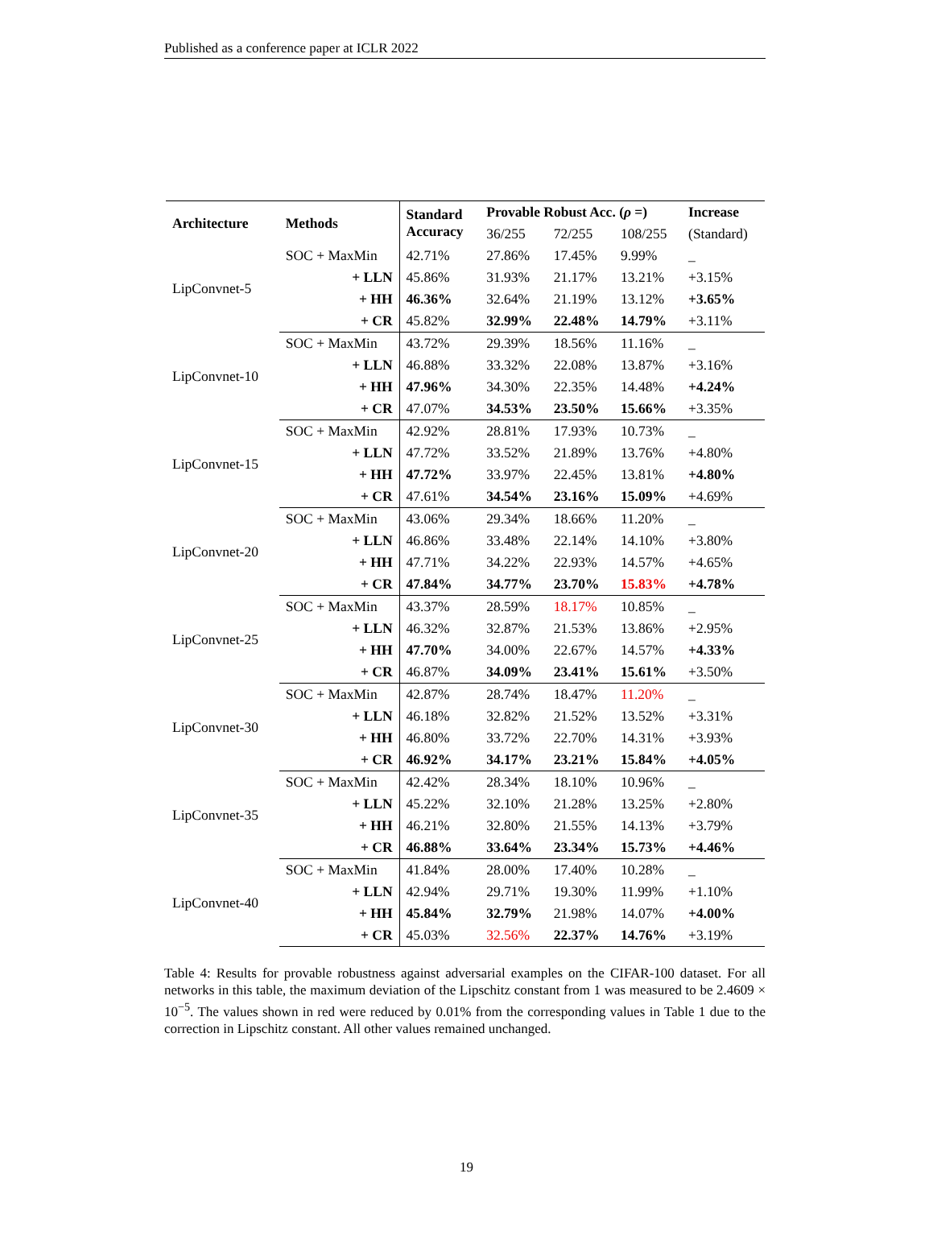Published as a conference paper at ICLR 2022
| Architecture | Methods | Standard Accuracy | Provable Robust Acc. ( ρ =) | | | Increase |
| --- | --- | --- | --- | --- | --- | --- |
| | | | 36/255 | 72/255 | 108/255 | (Standard) |
| LipConvnet-5 | SOC + MaxMin | 42.71% | 27.86% | 17.45% | 9.99% | _ |
| | + LLN | 45.86% | 31.93% | 21.17% | 13.21% | +3.15% |
| | + HH | 46.36% | 32.64% | 21.19% | 13.12% | +3.65% |
| | + CR | 45.82% | 32.99% | 22.48% | 14.79% | +3.11% |
| LipConvnet-10 | SOC + MaxMin | 43.72% | 29.39% | 18.56% | 11.16% | _ |
| | + LLN | 46.88% | 33.32% | 22.08% | 13.87% | +3.16% |
| | + HH | 47.96% | 34.30% | 22.35% | 14.48% | +4.24% |
| | + CR | 47.07% | 34.53% | 23.50% | 15.66% | +3.35% |
| LipConvnet-15 | SOC + MaxMin | 42.92% | 28.81% | 17.93% | 10.73% | _ |
| | + LLN | 47.72% | 33.52% | 21.89% | 13.76% | +4.80% |
| | + HH | 47.72% | 33.97% | 22.45% | 13.81% | +4.80% |
| | + CR | 47.61% | 34.54% | 23.16% | 15.09% | +4.69% |
| LipConvnet-20 | SOC + MaxMin | 43.06% | 29.34% | 18.66% | 11.20% | _ |
| | + LLN | 46.86% | 33.48% | 22.14% | 14.10% | +3.80% |
| | + HH | 47.71% | 34.22% | 22.93% | 14.57% | +4.65% |
| | + CR | 47.84% | 34.77% | 23.70% | 15.83% | +4.78% |
| LipConvnet-25 | SOC + MaxMin | 43.37% | 28.59% | 18.17% | 10.85% | _ |
| | + LLN | 46.32% | 32.87% | 21.53% | 13.86% | +2.95% |
| | + HH | 47.70% | 34.00% | 22.67% | 14.57% | +4.33% |
| | + CR | 46.87% | 34.09% | 23.41% | 15.61% | +3.50% |
| LipConvnet-30 | SOC + MaxMin | 42.87% | 28.74% | 18.47% | 11.20% | _ |
| | + LLN | 46.18% | 32.82% | 21.52% | 13.52% | +3.31% |
| | + HH | 46.80% | 33.72% | 22.70% | 14.31% | +3.93% |
| | + CR | 46.92% | 34.17% | 23.21% | 15.84% | +4.05% |
| LipConvnet-35 | SOC + MaxMin | 42.42% | 28.34% | 18.10% | 10.96% | _ |
| | + LLN | 45.22% | 32.10% | 21.28% | 13.25% | +2.80% |
| | + HH | 46.21% | 32.80% | 21.55% | 14.13% | +3.79% |
| | + CR | 46.88% | 33.64% | 23.34% | 15.73% | +4.46% |
| LipConvnet-40 | SOC + MaxMin | 41.84% | 28.00% | 17.40% | 10.28% | _ |
| | + LLN | 42.94% | 29.71% | 19.30% | 11.99% | +1.10% |
| | + HH | 45.84% | 32.79% | 21.98% | 14.07% | +4.00% |
| | + CR | 45.03% | 32.56% | 22.37% | 14.76% | +3.19% |
Table 4: Results for provable robustness against adversarial examples on the CIFAR-100 dataset. For all networks in this table, the maximum deviation of the Lipschitz constant from 1 was measured to be 2.4609 × 10<sup>−5</sup>. The values shown in red were reduced by 0.01% from the corresponding values in Table 1 due to the correction in Lipschitz constant. All other values remained unchanged.
19